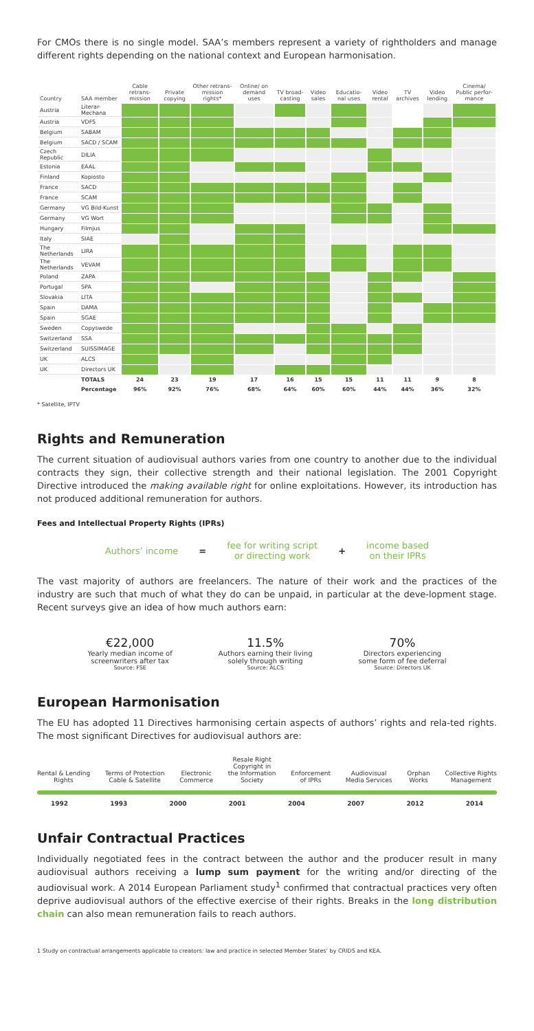For CMOs there is no single model. SAA’s members represent a variety of rightholders and manage different rights depending on the national context and European harmonisation.
| Country | SAA member | Cable retrans-mission | Private copying | Other retrans-mission rights* | Online/ on demand uses | TV broad-casting | Video sales | Educatio-nal uses | Video rental | TV archives | Video lending | Cinema/ Public perfor-mance |
| --- | --- | --- | --- | --- | --- | --- | --- | --- | --- | --- | --- | --- |
| Austria | Literar-Mechana | | | | | | | | | | | |
| Austria | VDFS | | | | | | | | | | | |
| Belgium | SABAM | | | | | | | | | | | |
| Belgium | SACD / SCAM | | | | | | | | | | | |
| Czech Republic | DILIA | | | | | | | | | | | |
| Estonia | EAAL | | | | | | | | | | | |
| Finland | Kopiosto | | | | | | | | | | | |
| France | SACD | | | | | | | | | | | |
| France | SCAM | | | | | | | | | | | |
| Germany | VG Bild-Kunst | | | | | | | | | | | |
| Germany | VG Wort | | | | | | | | | | | |
| Hungary | Filmjus | | | | | | | | | | | |
| Italy | SIAE | | | | | | | | | | | |
| The Netherlands | LIRA | | | | | | | | | | | |
| The Netherlands | VEVAM | | | | | | | | | | | |
| Poland | ZAPA | | | | | | | | | | | |
| Portugal | SPA | | | | | | | | | | | |
| Slovakia | LITA | | | | | | | | | | | |
| Spain | DAMA | | | | | | | | | | | |
| Spain | SGAE | | | | | | | | | | | |
| Sweden | Copyswede | | | | | | | | | | | |
| Switzerland | SSA | | | | | | | | | | | |
| Switzerland | SUISSIMAGE | | | | | | | | | | | |
| UK | ALCS | | | | | | | | | | | |
| UK | Directors UK | | | | | | | | | | | |
| | TOTALS | 24 | 23 | 19 | 17 | 16 | 15 | 15 | 11 | 11 | 9 | 8 |
| | Percentage | 96% | 92% | 76% | 68% | 64% | 60% | 60% | 44% | 44% | 36% | 32% |
* Satellite, IPTV
Rights and Remuneration
The current situation of audiovisual authors varies from one country to another due to the individual contracts they sign, their collective strength and their national legislation. The 2001 Copyright Directive introduced the making available right for online exploitations. However, its introduction has not produced additional remuneration for authors.
Fees and Intellectual Property Rights (IPRs)
Authors’ income = fee for writing script
or directing work + income based
on their IPRs
The vast majority of authors are freelancers. The nature of their work and the practices of the industry are such that much of what they do can be unpaid, in particular at the deve-lopment stage. Recent surveys give an idea of how much authors earn:
€22,000
Yearly median income of
screenwriters after tax
Source: FSE
11.5%
Authors earning their living
solely through writing
Source: ALCS
70%
Directors experiencing
some form of fee deferral
Source: Directors UK
European Harmonisation
The EU has adopted 11 Directives harmonising certain aspects of authors’ rights and rela-ted rights. The most significant Directives for audiovisual authors are:
Rental & Lending
Rights Terms of Protection
Cable & Satellite Electronic
Commerce Resale Right
Copyright in
the Information
Society Enforcement
of IPRs Audiovisual
Media Services Orphan
Works Collective Rights
Management
1992 1993 2000 2001 2004 2007 2012 2014
Unfair Contractual Practices
Individually negotiated fees in the contract between the author and the producer result in many audiovisual authors receiving a lump sum payment for the writing and/or directing of the audiovisual work. A 2014 European Parliament study<sup>1</sup> confirmed that contractual practices very often deprive audiovisual authors of the effective exercise of their rights. Breaks in the long distribution chain can also mean remuneration fails to reach authors.
1 Study on contractual arrangements applicable to creators: law and practice in selected Member States’ by CRIDS and KEA.